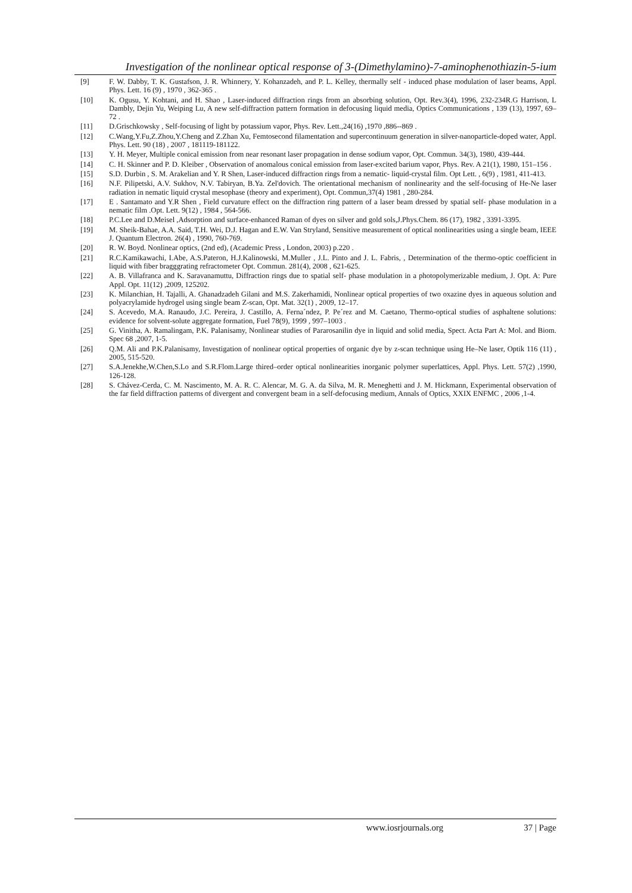Investigation of the nonlinear optical response of 3-(Dimethylamino)-7-aminophenothiazin-5-ium
[9] F. W. Dabby, T. K. Gustafson, J. R. Whinnery, Y. Kohanzadeh, and P. L. Kelley, thermally self - induced phase modulation of laser beams, Appl. Phys. Lett. 16 (9) , 1970 , 362-365 .
[10] K. Ogusu, Y. Kohtani, and H. Shao , Laser-induced diffraction rings from an absorbing solution, Opt. Rev.3(4), 1996, 232-234R.G Harrison, L Dambly, Dejin Yu, Weiping Lu, A new self-diffraction pattern formation in defocusing liquid media, Optics Communications , 139 (13), 1997, 69–72 .
[11] D.Grischkowsky , Self-focusing of light by potassium vapor, Phys. Rev. Lett.,24(16) ,1970 ,886--869 .
[12] C.Wang,Y.Fu,Z.Zhou,Y.Cheng and Z.Zhan Xu, Femtosecond filamentation and supercontinuum generation in silver-nanoparticle-doped water, Appl. Phys. Lett. 90 (18) , 2007 , 181119-181122.
[13] Y. H. Meyer, Multiple conical emission from near resonant laser propagation in dense sodium vapor, Opt. Commun. 34(3), 1980, 439-444.
[14] C. H. Skinner and P. D. Kleiber , Observation of anomalous conical emission from laser-excited barium vapor, Phys. Rev. A 21(1), 1980, 151–156 .
[15] S.D. Durbin , S. M. Arakelian and Y. R Shen, Laser-induced diffraction rings from a nematic- liquid-crystal film. Opt Lett. , 6(9) , 1981, 411-413.
[16] N.F. Pilipetski, A.V. Sukhov, N.V. Tabiryan, B.Ya. Zel'dovich. The orientational mechanism of nonlinearity and the self-focusing of He-Ne laser radiation in nematic liquid crystal mesophase (theory and experiment), Opt. Commun,37(4) 1981 , 280-284.
[17] E . Santamato and Y.R Shen , Field curvature effect on the diffraction ring pattern of a laser beam dressed by spatial self- phase modulation in a nematic film .Opt. Lett. 9(12) , 1984 , 564-566.
[18] P.C.Lee and D.Meisel ,Adsorption and surface-enhanced Raman of dyes on silver and gold sols,J.Phys.Chem. 86 (17), 1982 , 3391-3395.
[19] M. Sheik-Bahae, A.A. Said, T.H. Wei, D.J. Hagan and E.W. Van Stryland, Sensitive measurement of optical nonlinearities using a single beam, IEEE J. Quantum Electron. 26(4) , 1990, 760-769.
[20] R. W. Boyd. Nonlinear optics, (2nd ed), (Academic Press , London, 2003) p.220 .
[21] R.C.Kamikawachi, I.Abe, A.S.Pateron, H.J.Kalinowski, M.Muller , J.L. Pinto and J. L. Fabris, , Determination of the thermo-optic coefficient in liquid with fiber bragggrating refractometer Opt. Commun. 281(4), 2008 , 621-625.
[22] A. B. Villafranca and K. Saravanamuttu, Diffraction rings due to spatial self- phase modulation in a photopolymerizable medium, J. Opt. A: Pure Appl. Opt. 11(12) ,2009, 125202.
[23] K. Milanchian, H. Tajalli, A. Ghanadzadeh Gilani and M.S. Zakerhamidi, Nonlinear optical properties of two oxazine dyes in aqueous solution and polyacrylamide hydrogel using single beam Z-scan, Opt. Mat. 32(1) , 2009, 12–17.
[24] S. Acevedo, M.A. Ranaudo, J.C. Pereira, J. Castillo, A. Ferna´ndez, P. Pe´rez and M. Caetano, Thermo-optical studies of asphaltene solutions: evidence for solvent-solute aggregate formation, Fuel 78(9), 1999 , 997–1003 .
[25] G. Vinitha, A. Ramalingam, P.K. Palanisamy, Nonlinear studies of Pararosanilin dye in liquid and solid media, Spect. Acta Part A: Mol. and Biom. Spec 68 ,2007, 1-5.
[26] Q.M. Ali and P.K.Palanisamy, Investigation of nonlinear optical properties of organic dye by z-scan technique using He–Ne laser, Optik 116 (11) , 2005, 515-520.
[27] S.A.Jenekhe,W.Chen,S.Lo and S.R.Flom.Large thired–order optical nonlinearities inorganic polymer superlattices, Appl. Phys. Lett. 57(2) ,1990, 126-128.
[28] S. Chávez-Cerda, C. M. Nascimento, M. A. R. C. Alencar, M. G. A. da Silva, M. R. Meneghetti and J. M. Hickmann, Experimental observation of the far field diffraction patterns of divergent and convergent beam in a self-defocusing medium, Annals of Optics, XXIX ENFMC , 2006 ,1-4.
www.iosrjournals.org 37 | Page